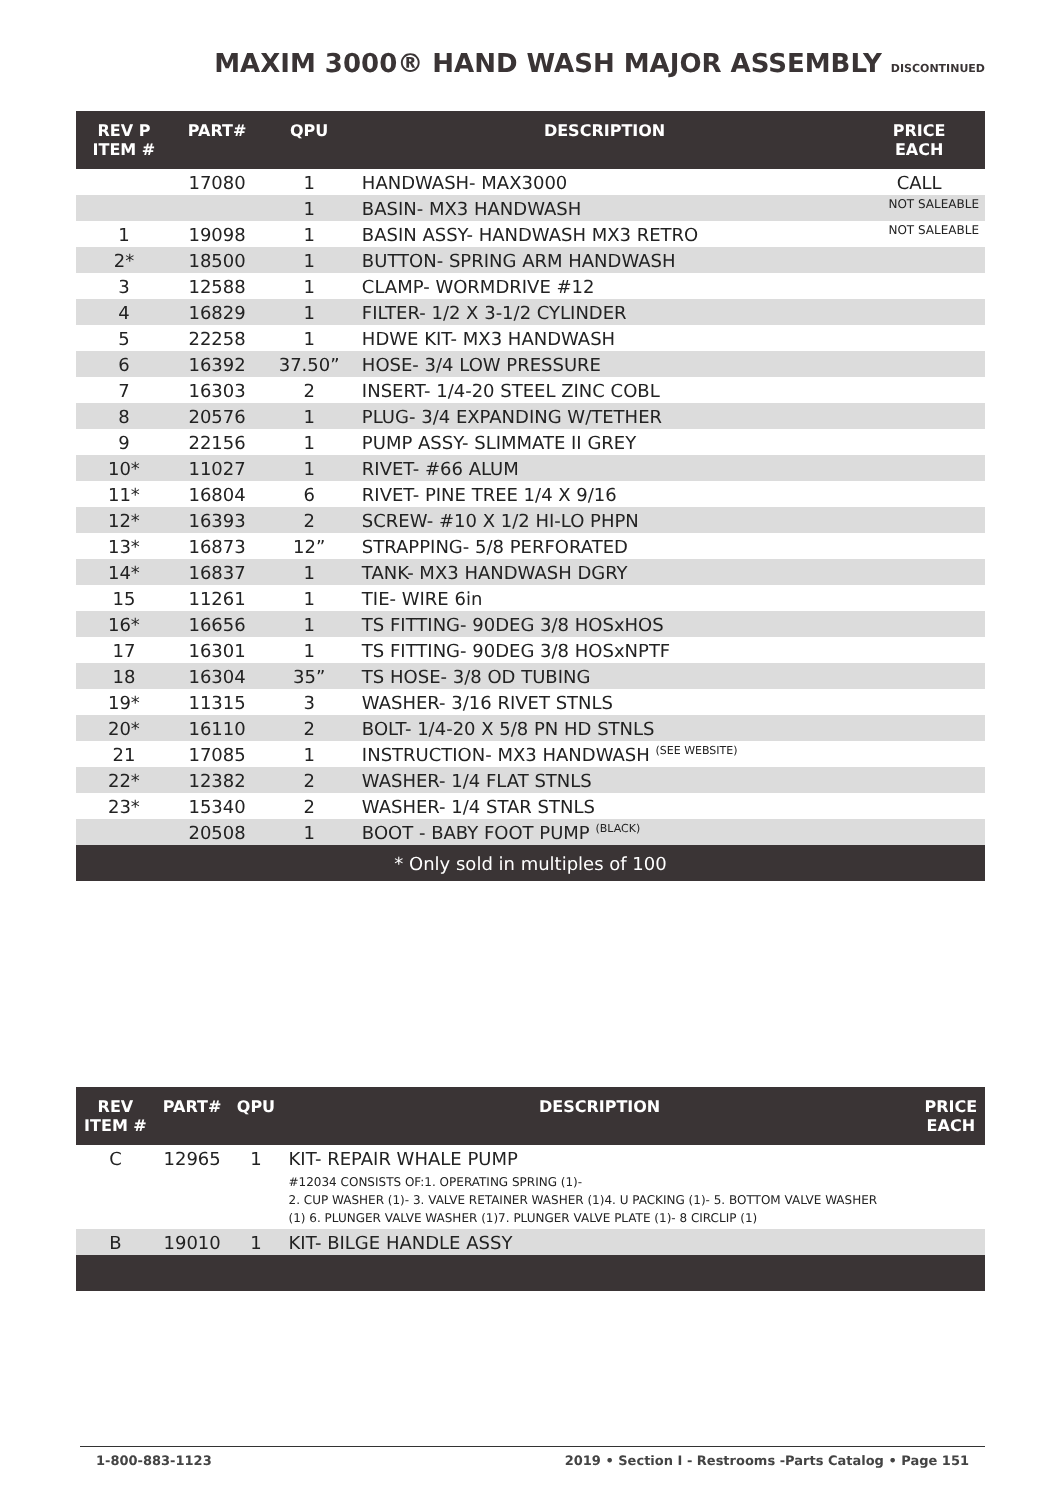MAXIM 3000® HAND WASH MAJOR ASSEMBLY DISCONTINUED
| REV P ITEM # | PART# | QPU | DESCRIPTION | PRICE EACH |
| --- | --- | --- | --- | --- |
| | 17080 | 1 | HANDWASH- MAX3000 | CALL |
| | | 1 | BASIN- MX3 HANDWASH | NOT SALEABLE |
| 1 | 19098 | 1 | BASIN ASSY- HANDWASH MX3 RETRO | NOT SALEABLE |
| 2* | 18500 | 1 | BUTTON- SPRING ARM HANDWASH | |
| 3 | 12588 | 1 | CLAMP- WORMDRIVE #12 | |
| 4 | 16829 | 1 | FILTER- 1/2 X 3-1/2 CYLINDER | |
| 5 | 22258 | 1 | HDWE KIT- MX3 HANDWASH | |
| 6 | 16392 | 37.50” | HOSE- 3/4 LOW PRESSURE | |
| 7 | 16303 | 2 | INSERT- 1/4-20 STEEL ZINC COBL | |
| 8 | 20576 | 1 | PLUG- 3/4 EXPANDING W/TETHER | |
| 9 | 22156 | 1 | PUMP ASSY- SLIMMATE II GREY | |
| 10* | 11027 | 1 | RIVET- #66 ALUM | |
| 11* | 16804 | 6 | RIVET- PINE TREE 1/4 X 9/16 | |
| 12* | 16393 | 2 | SCREW- #10 X 1/2 HI-LO PHPN | |
| 13* | 16873 | 12” | STRAPPING- 5/8 PERFORATED | |
| 14* | 16837 | 1 | TANK- MX3 HANDWASH DGRY | |
| 15 | 11261 | 1 | TIE- WIRE 6in | |
| 16* | 16656 | 1 | TS FITTING- 90DEG 3/8 HOSxHOS | |
| 17 | 16301 | 1 | TS FITTING- 90DEG 3/8 HOSxNPTF | |
| 18 | 16304 | 35” | TS HOSE- 3/8 OD TUBING | |
| 19* | 11315 | 3 | WASHER- 3/16 RIVET STNLS | |
| 20* | 16110 | 2 | BOLT- 1/4-20 X 5/8 PN HD STNLS | |
| 21 | 17085 | 1 | INSTRUCTION- MX3 HANDWASH <sup>(SEE WEBSITE)</sup> | |
| 22* | 12382 | 2 | WASHER- 1/4 FLAT STNLS | |
| 23* | 15340 | 2 | WASHER- 1/4 STAR STNLS | |
| | 20508 | 1 | BOOT - BABY FOOT PUMP <sup>(BLACK)</sup> | |
| * Only sold in multiples of 100 | | | | |
| REV ITEM # | PART# | QPU | DESCRIPTION | PRICE EACH |
| --- | --- | --- | --- | --- |
| C | 12965 | 1 | KIT- REPAIR WHALE PUMP | |
| | | | #12034 CONSISTS OF:1. OPERATING SPRING (1)- 2. CUP WASHER (1)- 3. VALVE RETAINER WASHER (1)4. U PACKING (1)- 5. BOTTOM VALVE WASHER (1) 6. PLUNGER VALVE WASHER (1)7. PLUNGER VALVE PLATE (1)- 8 CIRCLIP (1) | |
| B | 19010 | 1 | KIT- BILGE HANDLE ASSY | |
1-800-883-1123 2019 • Section I - Restrooms -Parts Catalog • Page 151